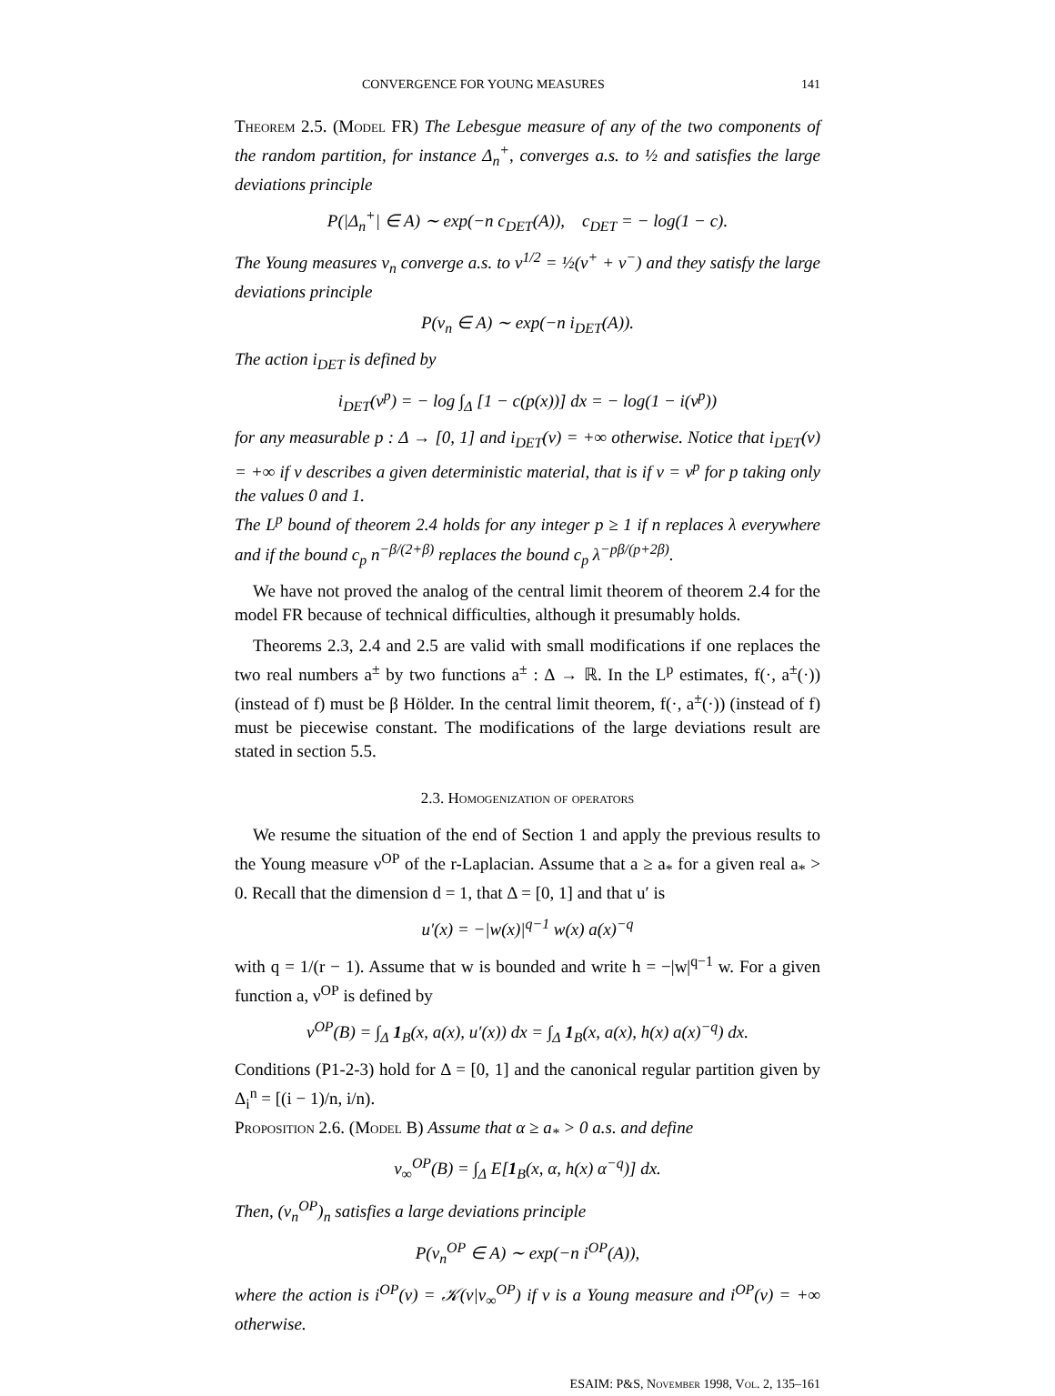CONVERGENCE FOR YOUNG MEASURES 141
Theorem 2.5. (Model FR) The Lebesgue measure of any of the two components of the random partition, for instance Δ<sub>n</sub><sup>+</sup>, converges a.s. to ½ and satisfies the large deviations principle
P(|Δ<sub>n</sub><sup>+</sup>| ∈ A) ∼ exp(−n c<sub>DET</sub>(A)), c<sub>DET</sub> = − log(1 − c).
The Young measures ν<sub>n</sub> converge a.s. to ν<sup>1/2</sup> = ½(ν<sup>+</sup> + ν<sup>−</sup>) and they satisfy the large deviations principle
P(ν<sub>n</sub> ∈ A) ∼ exp(−n i<sub>DET</sub>(A)).
The action i<sub>DET</sub> is defined by
i<sub>DET</sub>(ν<sup>p</sup>) = − log ∫<sub>Δ</sub> [1 − c(p(x))] dx = − log(1 − i(ν<sup>p</sup>))
for any measurable p : Δ → [0, 1] and i<sub>DET</sub>(ν) = +∞ otherwise. Notice that i<sub>DET</sub>(ν) = +∞ if ν describes a given deterministic material, that is if ν = ν<sup>p</sup> for p taking only the values 0 and 1.
The L<sup>p</sup> bound of theorem 2.4 holds for any integer p ≥ 1 if n replaces λ everywhere and if the bound c<sub>p</sub> n<sup>−β/(2+β)</sup> replaces the bound c<sub>p</sub> λ<sup>−pβ/(p+2β)</sup>.
We have not proved the analog of the central limit theorem of theorem 2.4 for the model FR because of technical difficulties, although it presumably holds.
Theorems 2.3, 2.4 and 2.5 are valid with small modifications if one replaces the two real numbers a<sup>±</sup> by two functions a<sup>±</sup> : Δ → ℝ. In the L<sup>p</sup> estimates, f(·, a<sup>±</sup>(·)) (instead of f) must be β Hölder. In the central limit theorem, f(·, a<sup>±</sup>(·)) (instead of f) must be piecewise constant. The modifications of the large deviations result are stated in section 5.5.
2.3. Homogenization of operators
We resume the situation of the end of Section 1 and apply the previous results to the Young measure ν<sup>OP</sup> of the r-Laplacian. Assume that a ≥ a<sub>*</sub> for a given real a<sub>*</sub> > 0. Recall that the dimension d = 1, that Δ = [0, 1] and that u′ is
u′(x) = −|w(x)|<sup>q−1</sup> w(x) a(x)<sup>−q</sup>
with q = 1/(r − 1). Assume that w is bounded and write h = −|w|<sup>q−1</sup> w. For a given function a, ν<sup>OP</sup> is defined by
ν<sup>OP</sup>(B) = ∫<sub>Δ</sub> 1<sub>B</sub>(x, a(x), u′(x)) dx = ∫<sub>Δ</sub> 1<sub>B</sub>(x, a(x), h(x) a(x)<sup>−q</sup>) dx.
Conditions (P1-2-3) hold for Δ = [0, 1] and the canonical regular partition given by Δ<sub>i</sub><sup>n</sup> = [(i − 1)/n, i/n).
Proposition 2.6. (Model B) Assume that α ≥ a<sub>*</sub> > 0 a.s. and define
ν<sub>∞</sub><sup>OP</sup>(B) = ∫<sub>Δ</sub> E[1<sub>B</sub>(x, α, h(x) α<sup>−q</sup>)] dx.
Then, (ν<sub>n</sub><sup>OP</sup>)<sub>n</sub> satisfies a large deviations principle
P(ν<sub>n</sub><sup>OP</sup> ∈ A) ∼ exp(−n i<sup>OP</sup>(A)),
where the action is i<sup>OP</sup>(ν) = 𝒦(ν|ν<sub>∞</sub><sup>OP</sup>) if ν is a Young measure and i<sup>OP</sup>(ν) = +∞ otherwise.
ESAIM: P&S, November 1998, Vol. 2, 135–161